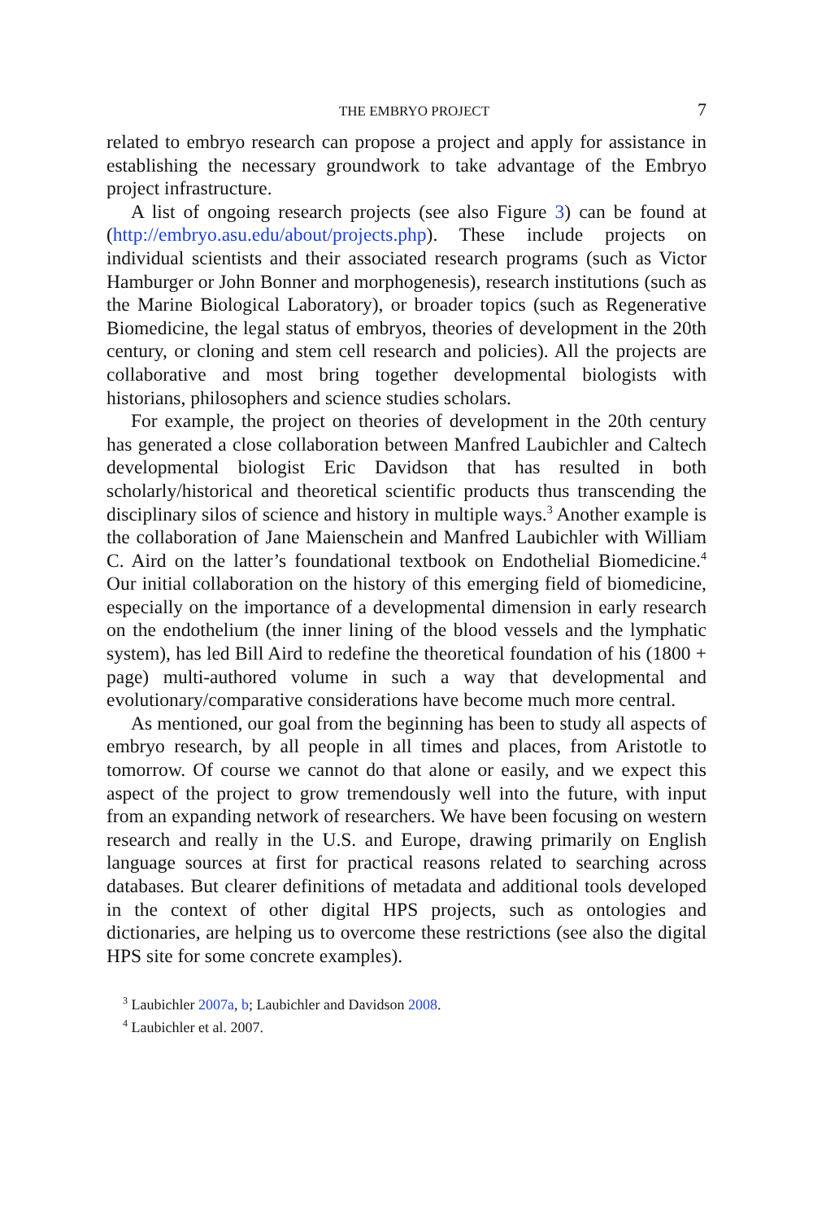THE EMBRYO PROJECT 7
related to embryo research can propose a project and apply for assistance in establishing the necessary groundwork to take advantage of the Embryo project infrastructure.
A list of ongoing research projects (see also Figure 3) can be found at (http://embryo.asu.edu/about/projects.php). These include projects on individual scientists and their associated research programs (such as Victor Hamburger or John Bonner and morphogenesis), research institutions (such as the Marine Biological Laboratory), or broader topics (such as Regenerative Biomedicine, the legal status of embryos, theories of development in the 20th century, or cloning and stem cell research and policies). All the projects are collaborative and most bring together developmental biologists with historians, philosophers and science studies scholars.
For example, the project on theories of development in the 20th century has generated a close collaboration between Manfred Laubichler and Caltech developmental biologist Eric Davidson that has resulted in both scholarly/historical and theoretical scientific products thus transcending the disciplinary silos of science and history in multiple ways.<sup>3</sup> Another example is the collaboration of Jane Maienschein and Manfred Laubichler with William C. Aird on the latter’s foundational textbook on Endothelial Biomedicine.<sup>4</sup> Our initial collaboration on the history of this emerging field of biomedicine, especially on the importance of a developmental dimension in early research on the endothelium (the inner lining of the blood vessels and the lymphatic system), has led Bill Aird to redefine the theoretical foundation of his (1800 + page) multi-authored volume in such a way that developmental and evolutionary/comparative considerations have become much more central.
As mentioned, our goal from the beginning has been to study all aspects of embryo research, by all people in all times and places, from Aristotle to tomorrow. Of course we cannot do that alone or easily, and we expect this aspect of the project to grow tremendously well into the future, with input from an expanding network of researchers. We have been focusing on western research and really in the U.S. and Europe, drawing primarily on English language sources at first for practical reasons related to searching across databases. But clearer definitions of metadata and additional tools developed in the context of other digital HPS projects, such as ontologies and dictionaries, are helping us to overcome these restrictions (see also the digital HPS site for some concrete examples).
<sup>3</sup> Laubichler 2007a, b; Laubichler and Davidson 2008.
<sup>4</sup> Laubichler et al. 2007.